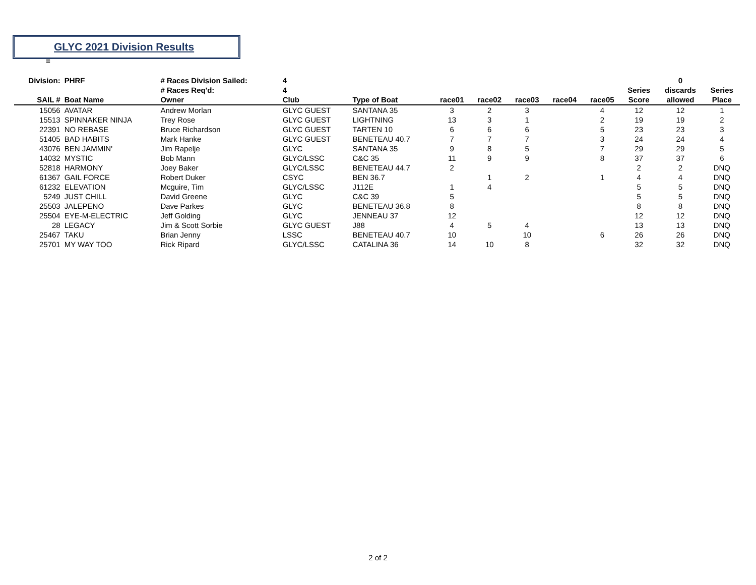GLYC 2021 Division Results
=
| Division: | PHRF | # Races Division Sailed: | 4 | | | | | | | | 0 | |
| | | # Races Req'd: | 4 | | | | | | | Series | discards | Series |
| SAIL # | Boat Name | Owner | Club | Type of Boat | race01 | race02 | race03 | race04 | race05 | Score | allowed | Place |
| 15056 | AVATAR | Andrew Morlan | GLYC GUEST | SANTANA 35 | 3 | 2 | 3 | | 4 | 12 | 12 | 1 |
| 15513 | SPINNAKER NINJA | Trey Rose | GLYC GUEST | LIGHTNING | 13 | 3 | 1 | | 2 | 19 | 19 | 2 |
| 22391 | NO REBASE | Bruce Richardson | GLYC GUEST | TARTEN 10 | 6 | 6 | 6 | | 5 | 23 | 23 | 3 |
| 51405 | BAD HABITS | Mark Hanke | GLYC GUEST | BENETEAU 40.7 | 7 | 7 | 7 | | 3 | 24 | 24 | 4 |
| 43076 | BEN JAMMIN' | Jim Rapelje | GLYC | SANTANA 35 | 9 | 8 | 5 | | 7 | 29 | 29 | 5 |
| 14032 | MYSTIC | Bob Mann | GLYC/LSSC | C&C 35 | 11 | 9 | 9 | | 8 | 37 | 37 | 6 |
| 52818 | HARMONY | Joey Baker | GLYC/LSSC | BENETEAU 44.7 | 2 | | | | | 2 | 2 | DNQ |
| 61367 | GAIL FORCE | Robert Duker | CSYC | BEN 36.7 | | 1 | 2 | | 1 | 4 | 4 | DNQ |
| 61232 | ELEVATION | Mcguire, Tim | GLYC/LSSC | J112E | 1 | 4 | | | | 5 | 5 | DNQ |
| 5249 | JUST CHILL | David Greene | GLYC | C&C 39 | 5 | | | | | 5 | 5 | DNQ |
| 25503 | JALEPENO | Dave Parkes | GLYC | BENETEAU 36.8 | 8 | | | | | 8 | 8 | DNQ |
| 25504 | EYE-M-ELECTRIC | Jeff Golding | GLYC | JENNEAU 37 | 12 | | | | | 12 | 12 | DNQ |
| 28 | LEGACY | Jim & Scott Sorbie | GLYC GUEST | J88 | 4 | 5 | 4 | | | 13 | 13 | DNQ |
| 25467 | TAKU | Brian Jenny | LSSC | BENETEAU 40.7 | 10 | | 10 | | 6 | 26 | 26 | DNQ |
| 25701 | MY WAY TOO | Rick Ripard | GLYC/LSSC | CATALINA 36 | 14 | 10 | 8 | | | 32 | 32 | DNQ |
2 of 2